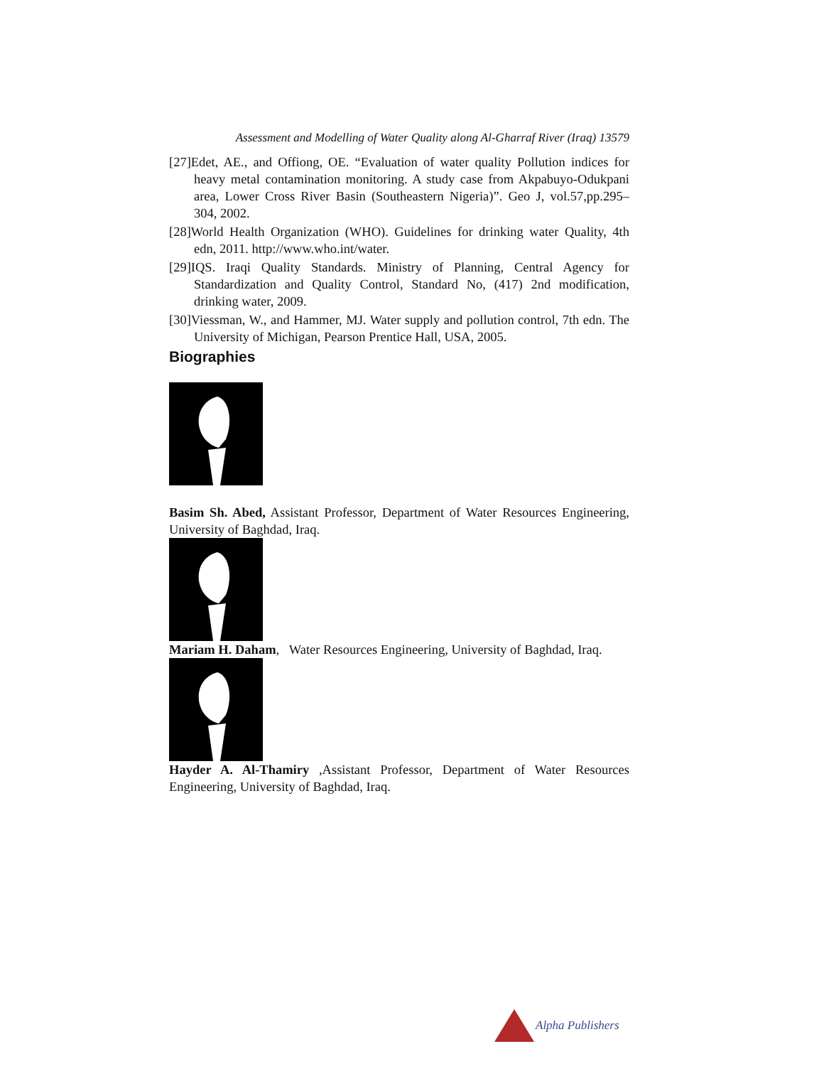Assessment and Modelling of Water Quality along Al-Gharraf River (Iraq) 13579
[27]Edet, AE., and Offiong, OE. “Evaluation of water quality Pollution indices for heavy metal contamination monitoring. A study case from Akpabuyo-Odukpani area, Lower Cross River Basin (Southeastern Nigeria)”. Geo J, vol.57,pp.295–304, 2002.
[28]World Health Organization (WHO). Guidelines for drinking water Quality, 4th edn, 2011. http://www.who.int/water.
[29]IQS. Iraqi Quality Standards. Ministry of Planning, Central Agency for Standardization and Quality Control, Standard No, (417) 2nd modification, drinking water, 2009.
[30]Viessman, W., and Hammer, MJ. Water supply and pollution control, 7th edn. The University of Michigan, Pearson Prentice Hall, USA, 2005.
Biographies
Basim Sh. Abed, Assistant Professor, Department of Water Resources Engineering, University of Baghdad, Iraq.
Mariam H. Daham, Water Resources Engineering, University of Baghdad, Iraq.
Hayder A. Al-Thamiry ,Assistant Professor, Department of Water Resources Engineering, University of Baghdad, Iraq.
Alpha Publishers